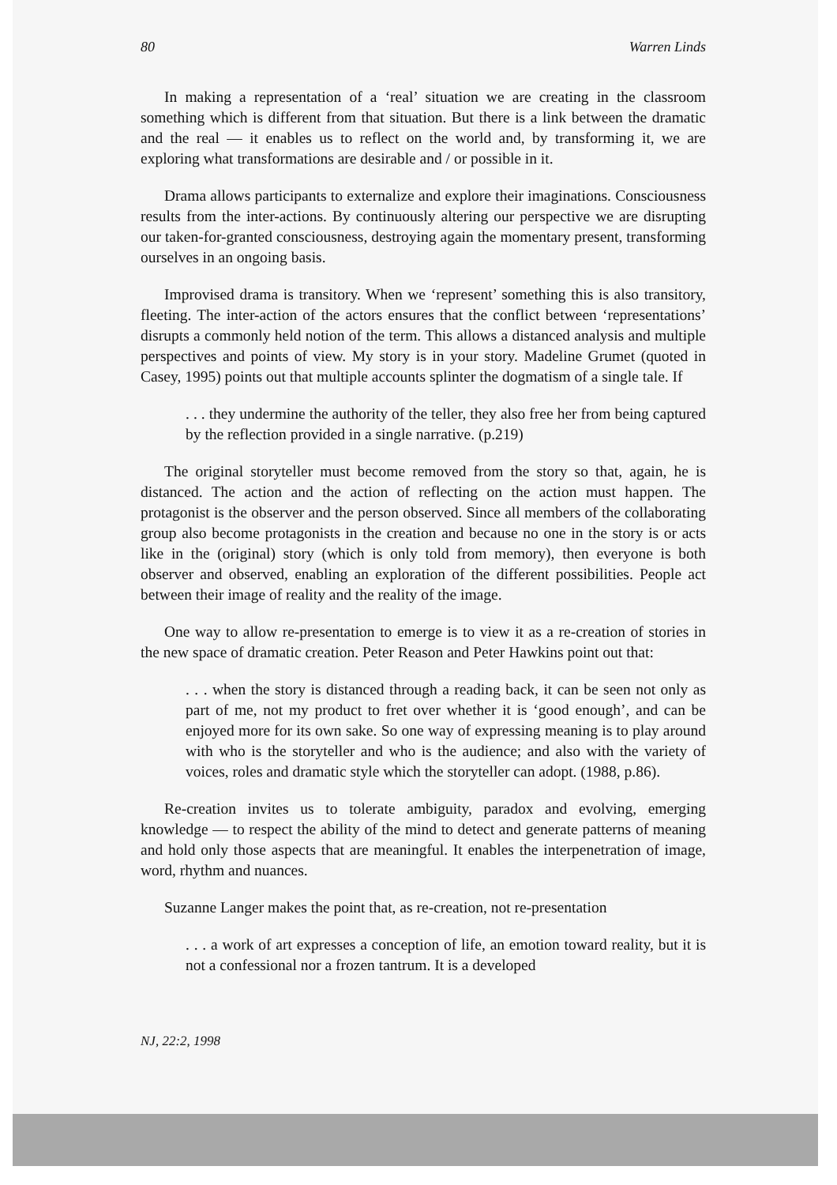80 Warren Linds
In making a representation of a ‘real’ situation we are creating in the classroom something which is different from that situation. But there is a link between the dramatic and the real — it enables us to reflect on the world and, by transforming it, we are exploring what transformations are desirable and / or possible in it.
Drama allows participants to externalize and explore their imaginations. Consciousness results from the inter-actions. By continuously altering our perspective we are disrupting our taken-for-granted consciousness, destroying again the momentary present, transforming ourselves in an ongoing basis.
Improvised drama is transitory. When we ‘represent’ something this is also transitory, fleeting. The inter-action of the actors ensures that the conflict between ‘representations’ disrupts a commonly held notion of the term. This allows a distanced analysis and multiple perspectives and points of view. My story is in your story. Madeline Grumet (quoted in Casey, 1995) points out that multiple accounts splinter the dogmatism of a single tale. If
. . . they undermine the authority of the teller, they also free her from being captured by the reflection provided in a single narrative. (p.219)
The original storyteller must become removed from the story so that, again, he is distanced. The action and the action of reflecting on the action must happen. The protagonist is the observer and the person observed. Since all members of the collaborating group also become protagonists in the creation and because no one in the story is or acts like in the (original) story (which is only told from memory), then everyone is both observer and observed, enabling an exploration of the different possibilities. People act between their image of reality and the reality of the image.
One way to allow re-presentation to emerge is to view it as a re-creation of stories in the new space of dramatic creation. Peter Reason and Peter Hawkins point out that:
. . . when the story is distanced through a reading back, it can be seen not only as part of me, not my product to fret over whether it is ‘good enough’, and can be enjoyed more for its own sake. So one way of expressing meaning is to play around with who is the storyteller and who is the audience; and also with the variety of voices, roles and dramatic style which the storyteller can adopt. (1988, p.86).
Re-creation invites us to tolerate ambiguity, paradox and evolving, emerging knowledge — to respect the ability of the mind to detect and generate patterns of meaning and hold only those aspects that are meaningful. It enables the interpenetration of image, word, rhythm and nuances.
Suzanne Langer makes the point that, as re-creation, not re-presentation
. . . a work of art expresses a conception of life, an emotion toward reality, but it is not a confessional nor a frozen tantrum. It is a developed
NJ, 22:2, 1998